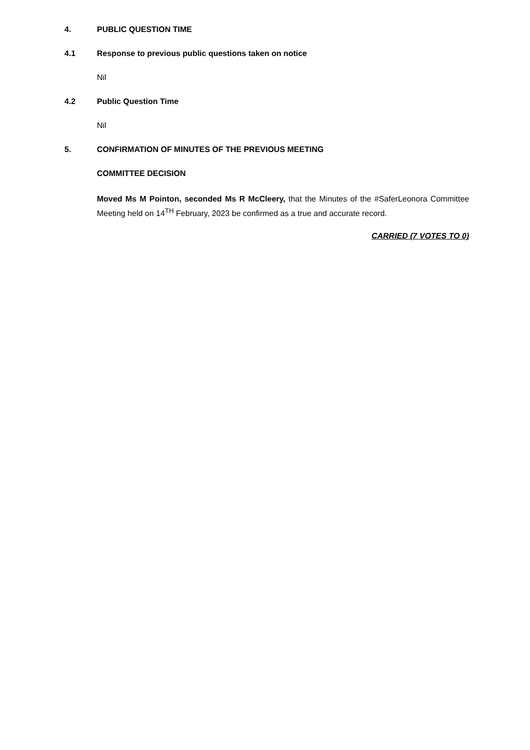4. PUBLIC QUESTION TIME
4.1 Response to previous public questions taken on notice
Nil
4.2 Public Question Time
Nil
5. CONFIRMATION OF MINUTES OF THE PREVIOUS MEETING
COMMITTEE DECISION
Moved Ms M Pointon, seconded Ms R McCleery, that the Minutes of the #SaferLeonora Committee Meeting held on 14<sup>TH</sup> February, 2023 be confirmed as a true and accurate record.
CARRIED (7 VOTES TO 0)